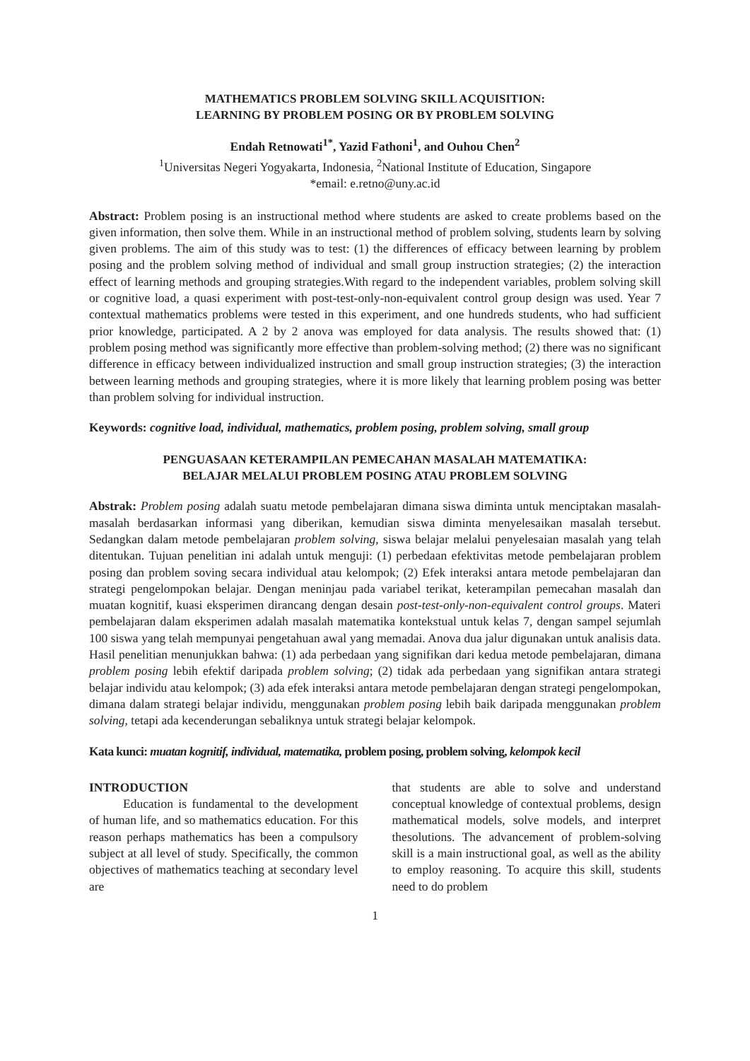MATHEMATICS PROBLEM SOLVING SKILL ACQUISITION:
LEARNING BY PROBLEM POSING OR BY PROBLEM SOLVING
Endah Retnowati<sup>1*</sup>, Yazid Fathoni<sup>1</sup>, and Ouhou Chen<sup>2</sup>
<sup>1</sup> Universitas Negeri Yogyakarta, Indonesia, <sup>2</sup>National Institute of Education, Singapore
*email: e.retno@uny.ac.id
Abstract: Problem posing is an instructional method where students are asked to create problems based on the given information, then solve them. While in an instructional method of problem solving, students learn by solving given problems. The aim of this study was to test: (1) the differences of efficacy between learning by problem posing and the problem solving method of individual and small group instruction strategies; (2) the interaction effect of learning methods and grouping strategies.With regard to the independent variables, problem solving skill or cognitive load, a quasi experiment with post-test-only-non-equivalent control group design was used. Year 7 contextual mathematics problems were tested in this experiment, and one hundreds students, who had sufficient prior knowledge, participated. A 2 by 2 anova was employed for data analysis. The results showed that: (1) problem posing method was significantly more effective than problem-solving method; (2) there was no significant difference in efficacy between individualized instruction and small group instruction strategies; (3) the interaction between learning methods and grouping strategies, where it is more likely that learning problem posing was better than problem solving for individual instruction.
Keywords: cognitive load, individual, mathematics, problem posing, problem solving, small group
PENGUASAAN KETERAMPILAN PEMECAHAN MASALAH MATEMATIKA:
BELAJAR MELALUI PROBLEM POSING ATAU PROBLEM SOLVING
Abstrak: Problem posing adalah suatu metode pembelajaran dimana siswa diminta untuk menciptakan masalah-masalah berdasarkan informasi yang diberikan, kemudian siswa diminta menyelesaikan masalah tersebut. Sedangkan dalam metode pembelajaran problem solving, siswa belajar melalui penyelesaian masalah yang telah ditentukan. Tujuan penelitian ini adalah untuk menguji: (1) perbedaan efektivitas metode pembelajaran problem posing dan problem soving secara individual atau kelompok; (2) Efek interaksi antara metode pembelajaran dan strategi pengelompokan belajar. Dengan meninjau pada variabel terikat, keterampilan pemecahan masalah dan muatan kognitif, kuasi eksperimen dirancang dengan desain post-test-only-non-equivalent control groups. Materi pembelajaran dalam eksperimen adalah masalah matematika kontekstual untuk kelas 7, dengan sampel sejumlah 100 siswa yang telah mempunyai pengetahuan awal yang memadai. Anova dua jalur digunakan untuk analisis data. Hasil penelitian menunjukkan bahwa: (1) ada perbedaan yang signifikan dari kedua metode pembelajaran, dimana problem posing lebih efektif daripada problem solving; (2) tidak ada perbedaan yang signifikan antara strategi belajar individu atau kelompok; (3) ada efek interaksi antara metode pembelajaran dengan strategi pengelompokan, dimana dalam strategi belajar individu, menggunakan problem posing lebih baik daripada menggunakan problem solving, tetapi ada kecenderungan sebaliknya untuk strategi belajar kelompok.
Kata kunci: muatan kognitif, individual, matematika, problem posing, problem solving, kelompok kecil
INTRODUCTION
Education is fundamental to the development of human life, and so mathematics education. For this reason perhaps mathematics has been a compulsory subject at all level of study. Specifically, the common objectives of mathematics teaching at secondary level are
that students are able to solve and understand conceptual knowledge of contextual problems, design mathematical models, solve models, and interpret thesolutions. The advancement of problem-solving skill is a main instructional goal, as well as the ability to employ reasoning. To acquire this skill, students need to do problem
1